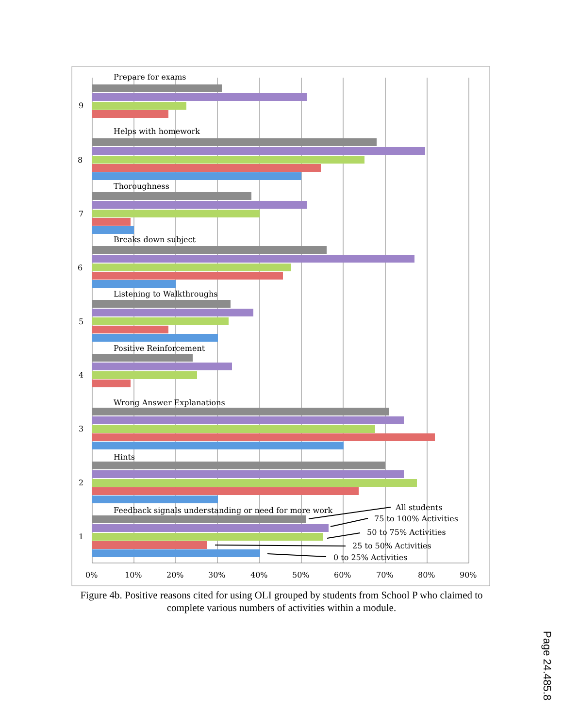Prepare for exams
9
Helps with homework
8
Thoroughness
7
Breaks down subject
6
Listening to Walkthroughs
5
Positive Reinforcement
4
Wrong Answer Explanations
3
Hints
2
Feedback signals understanding or need for more work
1
All students
75 to 100% Activities
50 to 75% Activities
25 to 50% Activities
0 to 25% Activities
0%
10%
20%
30%
40%
50%
60%
70%
80%
90%
Figure 4b. Positive reasons cited for using OLI grouped by students from School P who claimed to complete various numbers of activities within a module.
Page 24.485.8